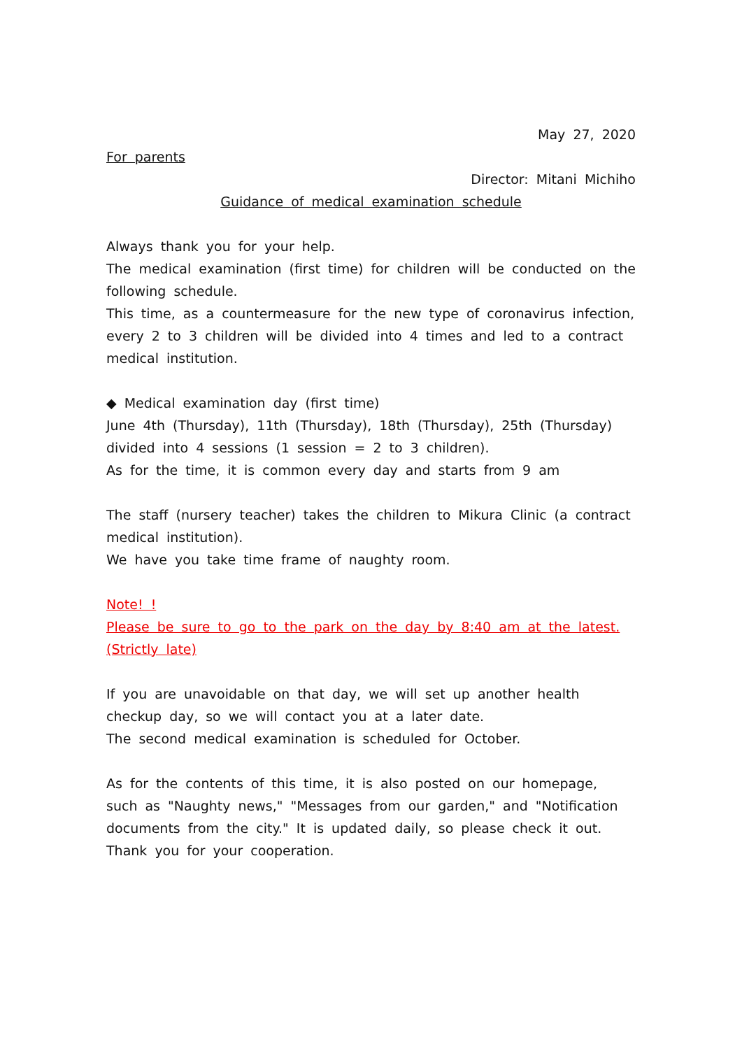May 27, 2020
For parents
Director: Mitani Michiho
Guidance of medical examination schedule
Always thank you for your help.
The medical examination (first time) for children will be conducted on the following schedule.
This time, as a countermeasure for the new type of coronavirus infection, every 2 to 3 children will be divided into 4 times and led to a contract medical institution.
◆ Medical examination day (first time)
June 4th (Thursday), 11th (Thursday), 18th (Thursday), 25th (Thursday) divided into 4 sessions (1 session = 2 to 3 children).
As for the time, it is common every day and starts from 9 am
The staff (nursery teacher) takes the children to Mikura Clinic (a contract medical institution).
We have you take time frame of naughty room.
Note! !
Please be sure to go to the park on the day by 8:40 am at the latest. (Strictly late)
If you are unavoidable on that day, we will set up another health checkup day, so we will contact you at a later date.
The second medical examination is scheduled for October.
As for the contents of this time, it is also posted on our homepage, such as "Naughty news," "Messages from our garden," and "Notification documents from the city." It is updated daily, so please check it out.
Thank you for your cooperation.